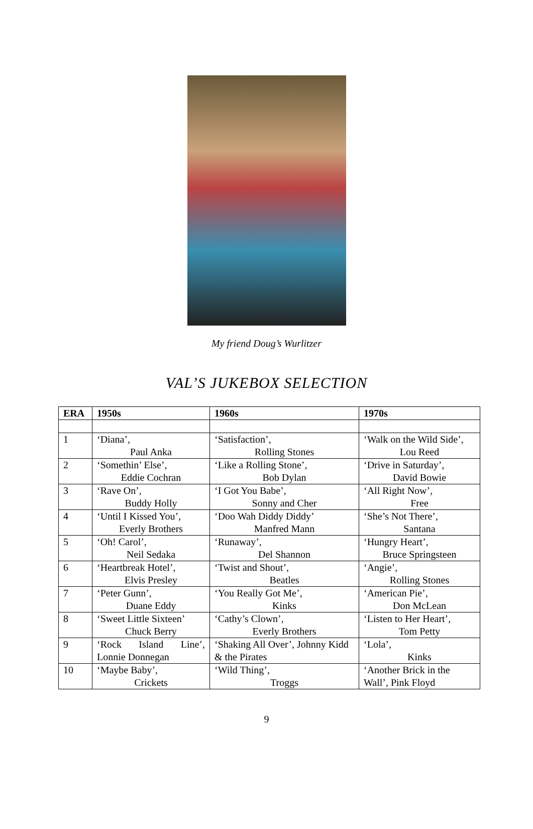My friend Doug’s Wurlitzer
VAL’S JUKEBOX SELECTION
| ERA | 1950s | 1960s | 1970s |
| --- | --- | --- | --- |
| 1 | ‘Diana’, Paul Anka | ‘Satisfaction’, Rolling Stones | ‘Walk on the Wild Side’, Lou Reed |
| 2 | ‘Somethin’ Else’, Eddie Cochran | ‘Like a Rolling Stone’, Bob Dylan | ‘Drive in Saturday’, David Bowie |
| 3 | ‘Rave On’, Buddy Holly | ‘I Got You Babe’, Sonny and Cher | ‘All Right Now’, Free |
| 4 | ‘Until I Kissed You’, Everly Brothers | ‘Doo Wah Diddy Diddy’ Manfred Mann | ‘She’s Not There’, Santana |
| 5 | ‘Oh! Carol’, Neil Sedaka | ‘Runaway’, Del Shannon | ‘Hungry Heart’, Bruce Springsteen |
| 6 | ‘Heartbreak Hotel’, Elvis Presley | ‘Twist and Shout’, Beatles | ‘Angie’, Rolling Stones |
| 7 | ‘Peter Gunn’, Duane Eddy | ‘You Really Got Me’, Kinks | ‘American Pie’, Don McLean |
| 8 | ‘Sweet Little Sixteen’ Chuck Berry | ‘Cathy’s Clown’, Everly Brothers | ‘Listen to Her Heart’, Tom Petty |
| 9 | ‘Rock Island Line’, Lonnie Donnegan | ‘Shaking All Over’, Johnny Kidd & the Pirates | ‘Lola’, Kinks |
| 10 | ‘Maybe Baby’, Crickets | ‘Wild Thing’, Troggs | ‘Another Brick in the Wall’, Pink Floyd |
9